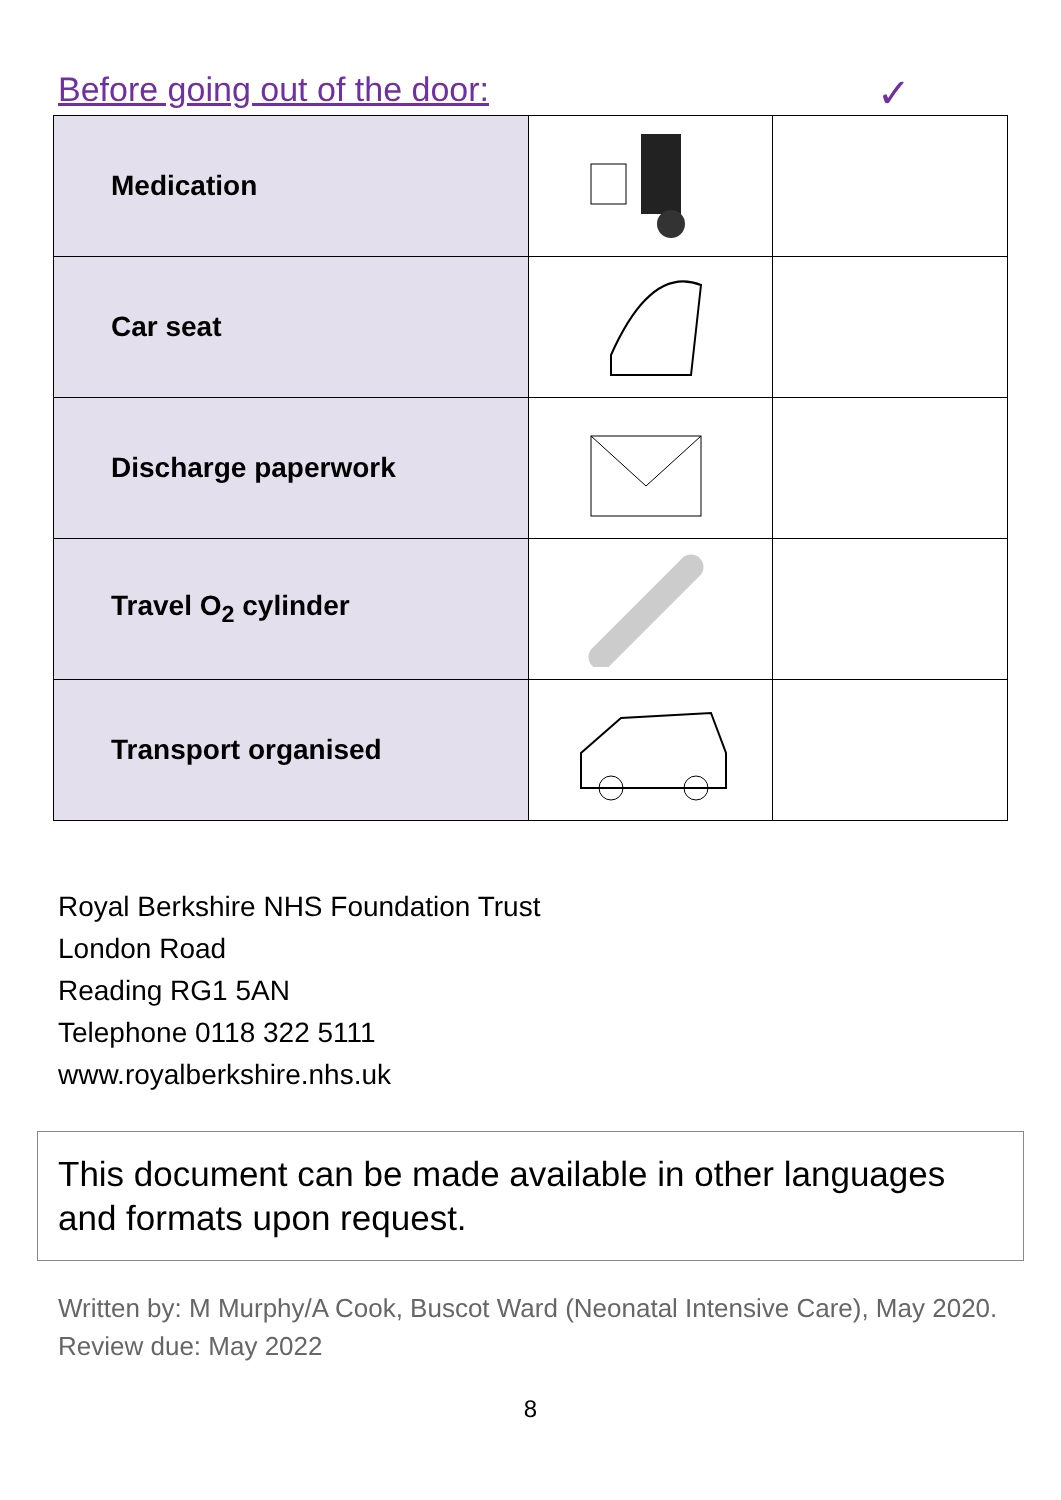Before going out of the door: ✓
| Medication | | |
| Car seat | | |
| Discharge paperwork | | |
| Travel O<sub>2</sub> cylinder | | |
| Transport organised | | |
Royal Berkshire NHS Foundation Trust
London Road
Reading RG1 5AN
Telephone 0118 322 5111
www.royalberkshire.nhs.uk
This document can be made available in other languages and formats upon request.
Written by: M Murphy/A Cook, Buscot Ward (Neonatal Intensive Care), May 2020.
Review due: May 2022
8